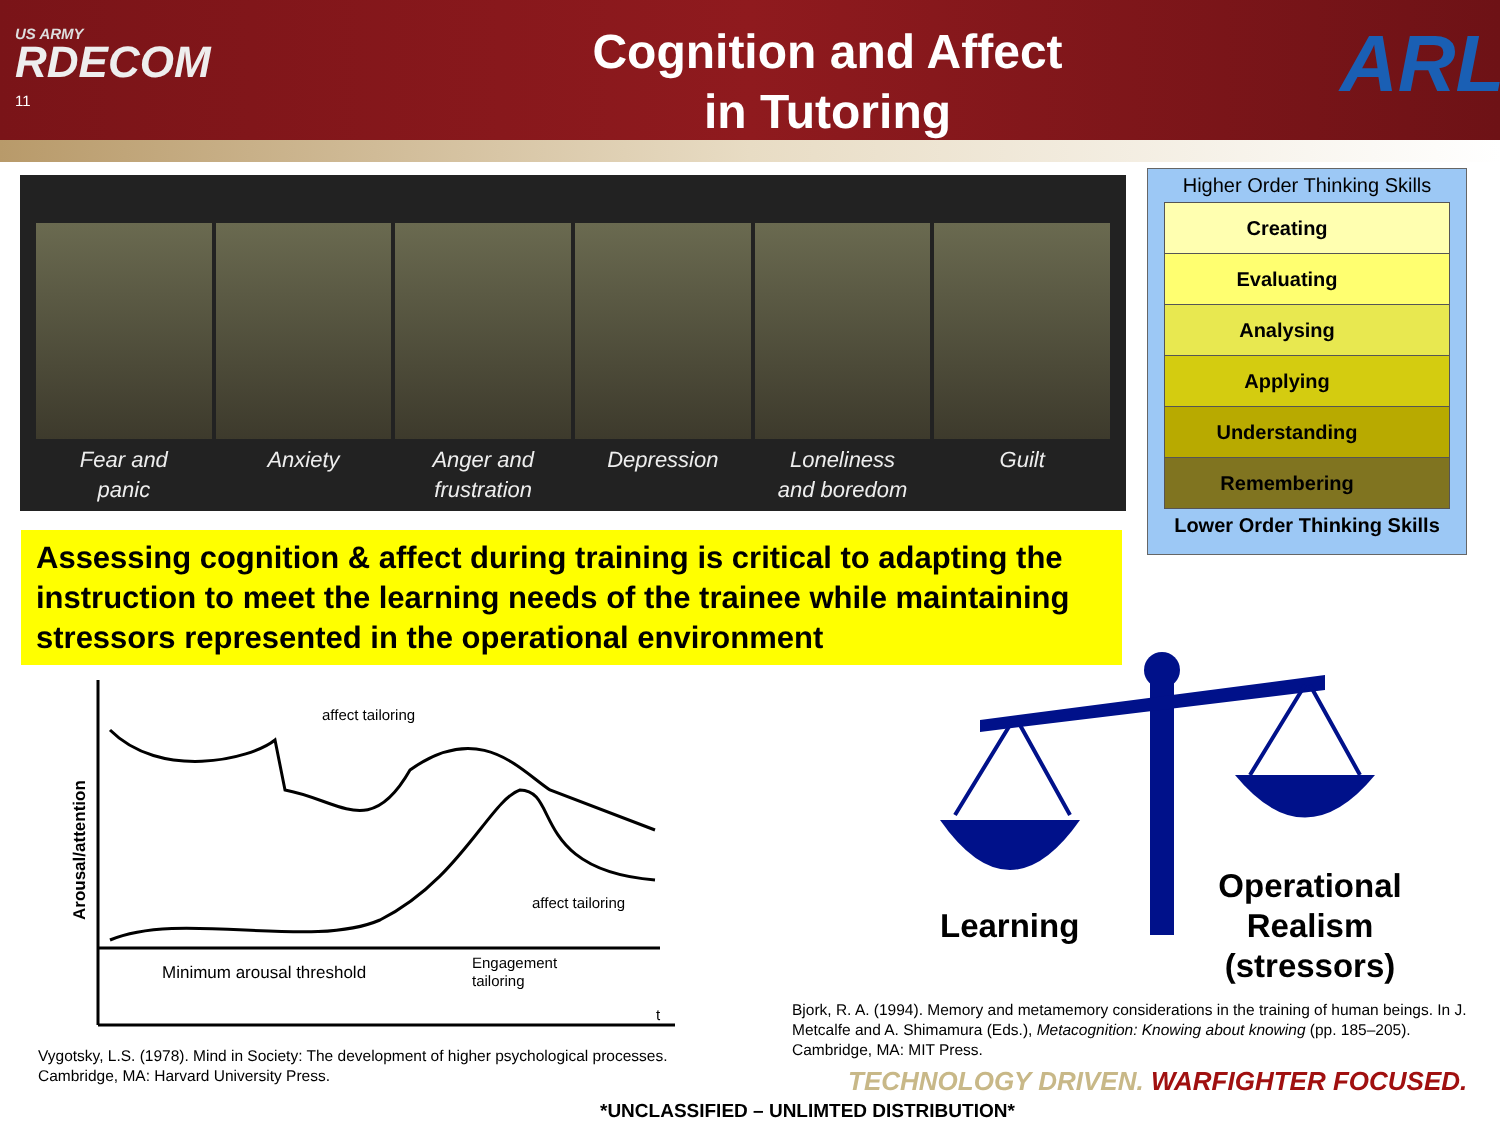US ARMY
RDECOM
11
Cognition and Affect
in Tutoring
ARL
Fear and
panic
Anxiety Anger and
frustration
Depression Loneliness
and boredom
Guilt
Higher Order Thinking Skills
Creating
Evaluating
Analysing
Applying
Understanding
Remembering
Lower Order Thinking Skills
Assessing cognition & affect during training is critical to adapting the instruction to meet the learning needs of the trainee while maintaining stressors represented in the operational environment
Arousal/attention
affect tailoring
affect tailoring
Minimum arousal threshold
Engagement
tailoring
t
Vygotsky, L.S. (1978). Mind in Society: The development of higher psychological processes.
Cambridge, MA: Harvard University Press.
Learning
Operational Realism (stressors)
Bjork, R. A. (1994). Memory and metamemory considerations in the training of human beings. In J. Metcalfe and A. Shimamura (Eds.), Metacognition: Knowing about knowing (pp. 185–205). Cambridge, MA: MIT Press.
TECHNOLOGY DRIVEN. WARFIGHTER FOCUSED.
*UNCLASSIFIED – UNLIMTED DISTRIBUTION*